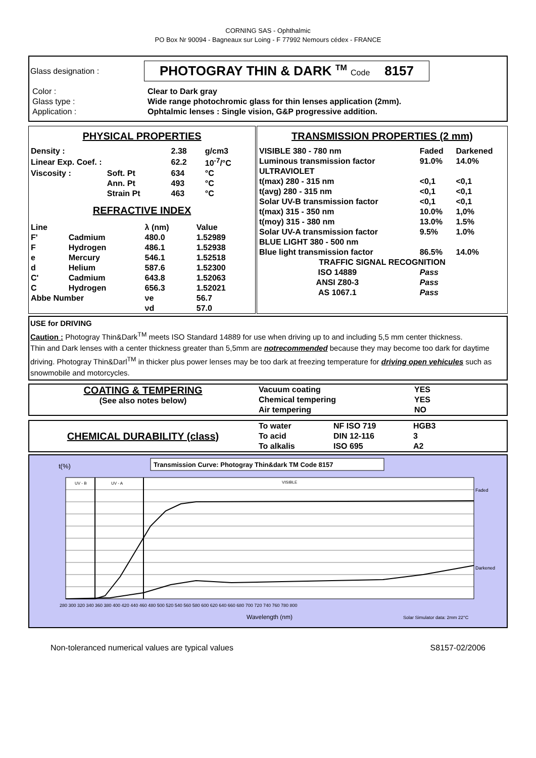CORNING SAS - Ophthalmic
PO Box Nr 90094 - Bagneaux sur Loing - F 77992 Nemours cédex - FRANCE
Glass designation : PHOTOGRAY THIN & DARK <sup>TM</sup> Code 8157
| Color : | Clear to Dark gray |
| Glass type : | Wide range photochromic glass for thin lenses application (2mm). |
| Application : | Ophtalmic lenses : Single vision, G&P progressive addition. |
PHYSICAL PROPERTIES
| Density : | | 2.38 | g/cm3 |
| Linear Exp. Coef. : | | 62.2 | 10<sup>-7</sup>/°C |
| Viscosity : | Soft. Pt | 634 | °C |
| | Ann. Pt | 493 | °C |
| | Strain Pt | 463 | °C |
REFRACTIVE INDEX
| Line | | λ (nm) | Value |
| F' | Cadmium | 480.0 | 1.52989 |
| F | Hydrogen | 486.1 | 1.52938 |
| e | Mercury | 546.1 | 1.52518 |
| d | Helium | 587.6 | 1.52300 |
| C' | Cadmium | 643.8 | 1.52063 |
| C | Hydrogen | 656.3 | 1.52021 |
| Abbe Number | | νe | 56.7 |
| | | νd | 57.0 |
TRANSMISSION PROPERTIES (2 mm)
| VISIBLE 380 - 780 nm | Faded | Darkened |
| Luminous transmission factor | 91.0% | 14.0% |
| ULTRAVIOLET | | |
| t(max) 280 - 315 nm | <0,1 | <0,1 |
| t(avg) 280 - 315 nm | <0,1 | <0,1 |
| Solar UV-B transmission factor | <0,1 | <0,1 |
| t(max) 315 - 350 nm | 10.0% | 1,0% |
| t(moy) 315 - 380 nm | 13.0% | 1.5% |
| Solar UV-A transmission factor | 9.5% | 1.0% |
| BLUE LIGHT 380 - 500 nm | | |
| Blue light transmission factor | 86.5% | 14.0% |
| TRAFFIC SIGNAL RECOGNITION | | |
| ISO 14889 | Pass | |
| ANSI Z80-3 | Pass | |
| AS 1067.1 | Pass | |
USE for DRIVING
Caution : Photogray Thin&Dark<sup>TM</sup> meets ISO Standard 14889 for use when driving up to and including 5,5 mm center thickness.
Thin and Dark lenses with a center thickness greater than 5,5mm are notrecommended because they may become too dark for daytime driving. Photogray Thin&Darl<sup>TM</sup> in thicker plus power lenses may be too dark at freezing temperature for driving open vehicules such as snowmobile and motorcycles.
COATING & TEMPERING
(See also notes below)
| Vacuum coating | YES |
| Chemical tempering | YES |
| Air tempering | NO |
CHEMICAL DURABILITY (class)
| To water | NF ISO 719 | HGB3 |
| To acid | DIN 12-116 | 3 |
| To alkalis | ISO 695 | A2 |
t(%)
Transmission Curve: Photogray Thin&dark TM Code 8157
Wavelength (nm)
Faded
Darkened
UV - B
UV - A
VISIBLE
Solar Simulator data: 2mm 22°C
280 300 320 340 360 380 400 420 440 460 480 500 520 540 560 580 600 620 640 660 680 700 720 740 760 780 800
Non-toleranced numerical values are typical values S8157-02/2006